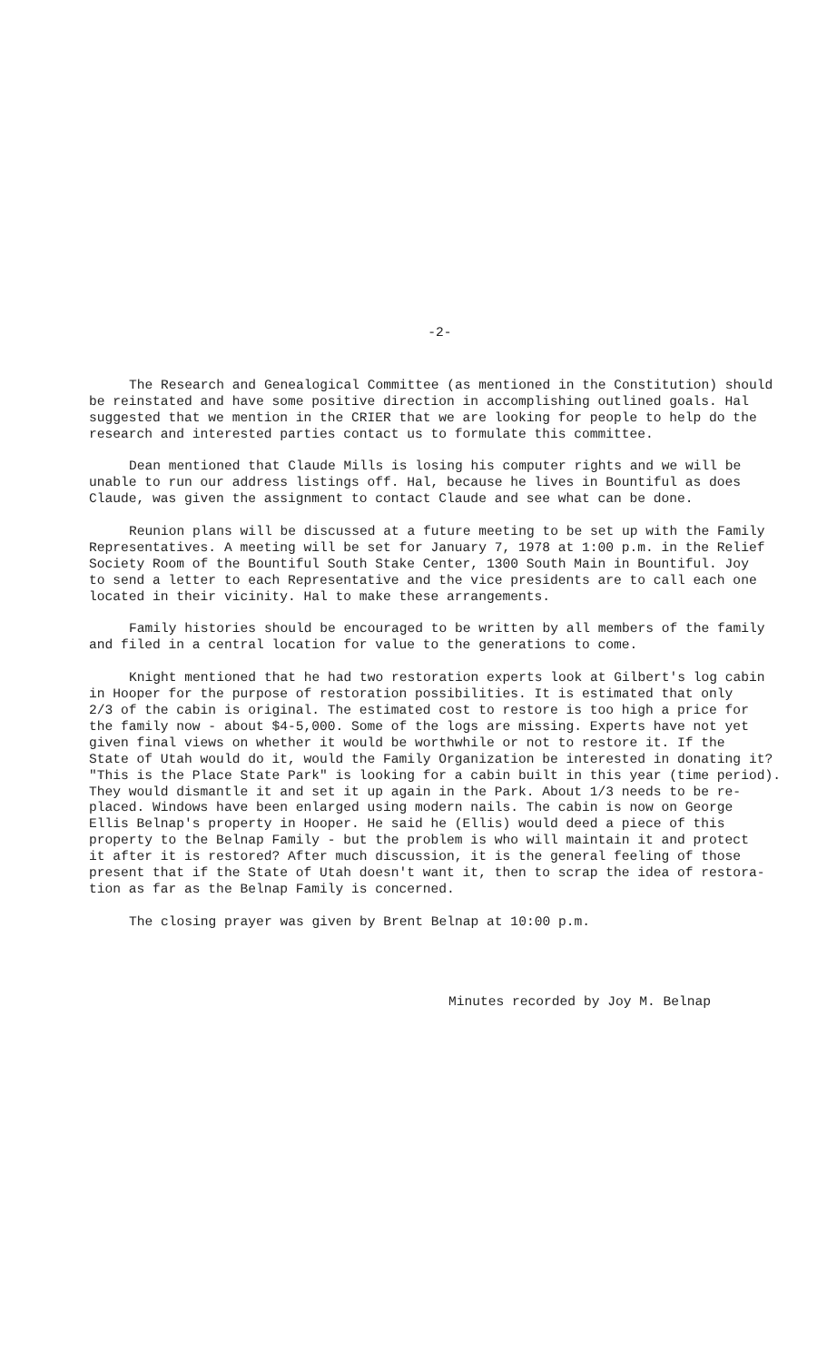-2-
The Research and Genealogical Committee (as mentioned in the Constitution) should be reinstated and have some positive direction in accomplishing outlined goals. Hal suggested that we mention in the CRIER that we are looking for people to help do the research and interested parties contact us to formulate this committee.
Dean mentioned that Claude Mills is losing his computer rights and we will be unable to run our address listings off. Hal, because he lives in Bountiful as does Claude, was given the assignment to contact Claude and see what can be done.
Reunion plans will be discussed at a future meeting to be set up with the Family Representatives. A meeting will be set for January 7, 1978 at 1:00 p.m. in the Relief Society Room of the Bountiful South Stake Center, 1300 South Main in Bountiful. Joy to send a letter to each Representative and the vice presidents are to call each one located in their vicinity. Hal to make these arrangements.
Family histories should be encouraged to be written by all members of the family and filed in a central location for value to the generations to come.
Knight mentioned that he had two restoration experts look at Gilbert's log cabin in Hooper for the purpose of restoration possibilities. It is estimated that only 2/3 of the cabin is original. The estimated cost to restore is too high a price for the family now - about $4-5,000. Some of the logs are missing. Experts have not yet given final views on whether it would be worthwhile or not to restore it. If the State of Utah would do it, would the Family Organization be interested in donating it? "This is the Place State Park" is looking for a cabin built in this year (time period). They would dismantle it and set it up again in the Park. About 1/3 needs to be re- placed. Windows have been enlarged using modern nails. The cabin is now on George Ellis Belnap's property in Hooper. He said he (Ellis) would deed a piece of this property to the Belnap Family - but the problem is who will maintain it and protect it after it is restored? After much discussion, it is the general feeling of those present that if the State of Utah doesn't want it, then to scrap the idea of restora- tion as far as the Belnap Family is concerned.
The closing prayer was given by Brent Belnap at 10:00 p.m.
Minutes recorded by Joy M. Belnap